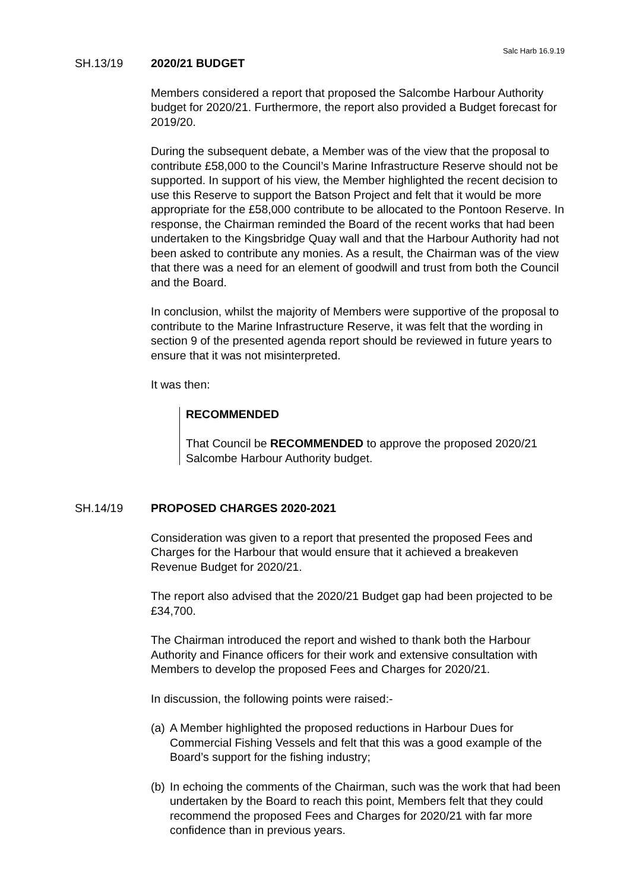Salc Harb 16.9.19
SH.13/19 2020/21 BUDGET
Members considered a report that proposed the Salcombe Harbour Authority budget for 2020/21. Furthermore, the report also provided a Budget forecast for 2019/20.
During the subsequent debate, a Member was of the view that the proposal to contribute £58,000 to the Council’s Marine Infrastructure Reserve should not be supported. In support of his view, the Member highlighted the recent decision to use this Reserve to support the Batson Project and felt that it would be more appropriate for the £58,000 contribute to be allocated to the Pontoon Reserve. In response, the Chairman reminded the Board of the recent works that had been undertaken to the Kingsbridge Quay wall and that the Harbour Authority had not been asked to contribute any monies. As a result, the Chairman was of the view that there was a need for an element of goodwill and trust from both the Council and the Board.
In conclusion, whilst the majority of Members were supportive of the proposal to contribute to the Marine Infrastructure Reserve, it was felt that the wording in section 9 of the presented agenda report should be reviewed in future years to ensure that it was not misinterpreted.
It was then:
RECOMMENDED
That Council be RECOMMENDED to approve the proposed 2020/21 Salcombe Harbour Authority budget.
SH.14/19 PROPOSED CHARGES 2020-2021
Consideration was given to a report that presented the proposed Fees and Charges for the Harbour that would ensure that it achieved a breakeven Revenue Budget for 2020/21.
The report also advised that the 2020/21 Budget gap had been projected to be £34,700.
The Chairman introduced the report and wished to thank both the Harbour Authority and Finance officers for their work and extensive consultation with Members to develop the proposed Fees and Charges for 2020/21.
In discussion, the following points were raised:-
(a)
A Member highlighted the proposed reductions in Harbour Dues for Commercial Fishing Vessels and felt that this was a good example of the Board’s support for the fishing industry;
(b)
In echoing the comments of the Chairman, such was the work that had been undertaken by the Board to reach this point, Members felt that they could recommend the proposed Fees and Charges for 2020/21 with far more confidence than in previous years.